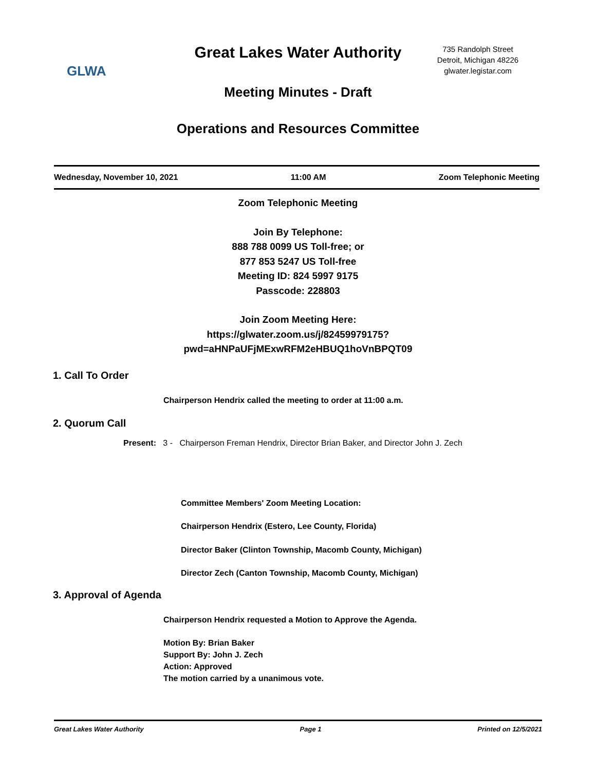GLWA
Great Lakes Water Authority
Meeting Minutes - Draft
735 Randolph Street
Detroit, Michigan 48226
glwater.legistar.com
Operations and Resources Committee
Wednesday, November 10, 2021 11:00 AM Zoom Telephonic Meeting
Zoom Telephonic Meeting
Join By Telephone:
888 788 0099 US Toll-free; or
877 853 5247 US Toll-free
Meeting ID: 824 5997 9175
Passcode: 228803
Join Zoom Meeting Here:
https://glwater.zoom.us/j/82459979175?
pwd=aHNPaUFjMExwRFM2eHBUQ1hoVnBPQT09
1. Call To Order
Chairperson Hendrix called the meeting to order at 11:00 a.m.
2. Quorum Call
Present: 3 - Chairperson Freman Hendrix, Director Brian Baker, and Director John J. Zech
Committee Members' Zoom Meeting Location:
Chairperson Hendrix (Estero, Lee County, Florida)
Director Baker (Clinton Township, Macomb County, Michigan)
Director Zech (Canton Township, Macomb County, Michigan)
3. Approval of Agenda
Chairperson Hendrix requested a Motion to Approve the Agenda.
Motion By: Brian Baker
Support By: John J. Zech
Action: Approved
The motion carried by a unanimous vote.
Great Lakes Water Authority Page 1 Printed on 12/5/2021